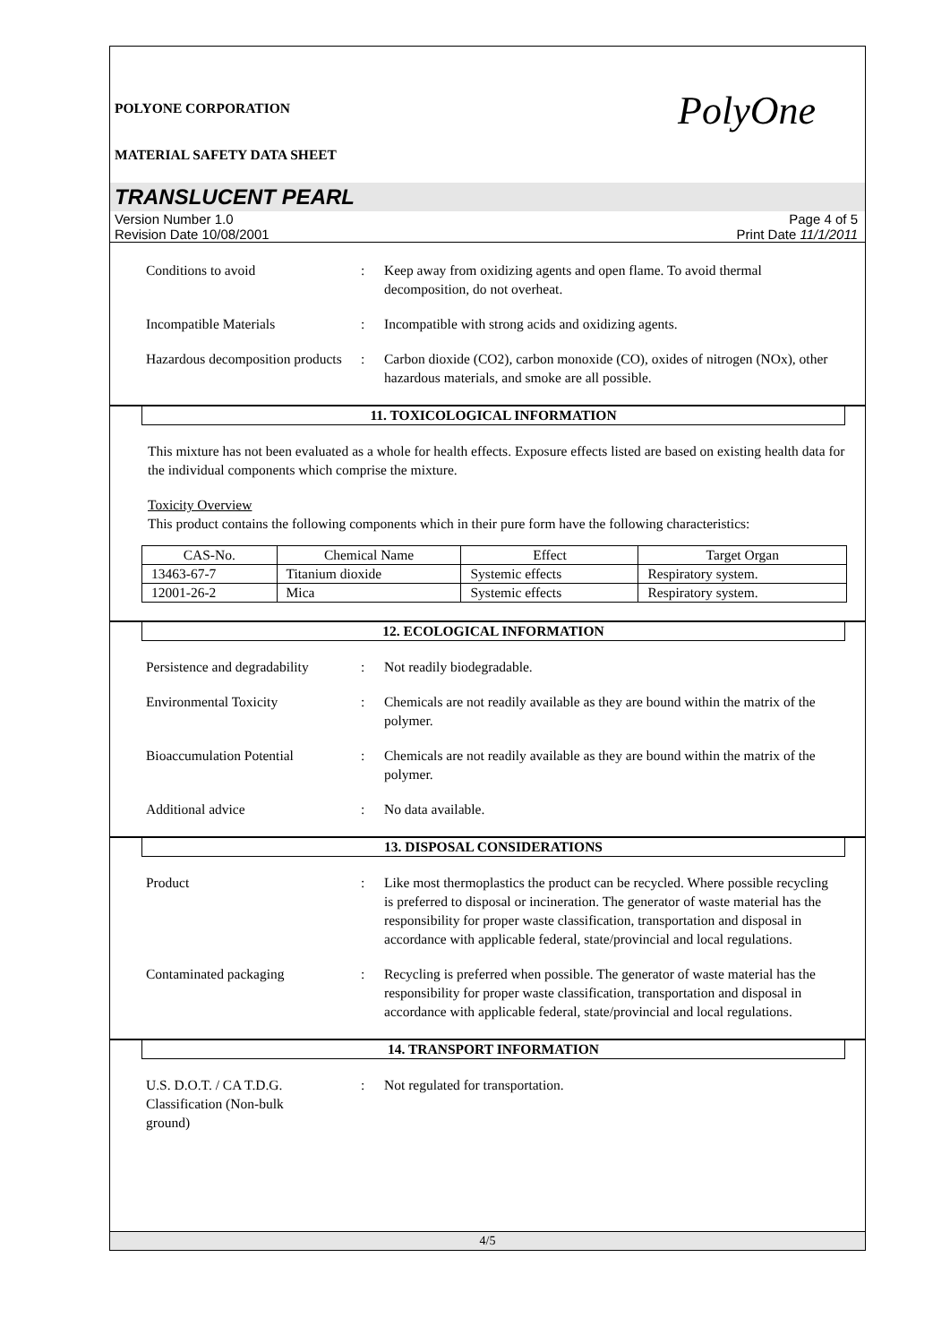POLYONE CORPORATION
MATERIAL SAFETY DATA SHEET
PolyOne
TRANSLUCENT PEARL
Version Number 1.0
Revision Date 10/08/2001
Page 4 of 5
Print Date 11/1/2011
Conditions to avoid : Keep away from oxidizing agents and open flame. To avoid thermal decomposition, do not overheat.
Incompatible Materials : Incompatible with strong acids and oxidizing agents.
Hazardous decomposition products
: Carbon dioxide (CO2), carbon monoxide (CO), oxides of nitrogen (NOx), other hazardous materials, and smoke are all possible.
11. TOXICOLOGICAL INFORMATION
This mixture has not been evaluated as a whole for health effects. Exposure effects listed are based on existing health data for the individual components which comprise the mixture.
Toxicity Overview
This product contains the following components which in their pure form have the following characteristics:
| CAS-No. | Chemical Name | Effect | Target Organ |
| --- | --- | --- | --- |
| 13463-67-7 | Titanium dioxide | Systemic effects | Respiratory system. |
| 12001-26-2 | Mica | Systemic effects | Respiratory system. |
12. ECOLOGICAL INFORMATION
Persistence and degradability
: Not readily biodegradable.
Environmental Toxicity : Chemicals are not readily available as they are bound within the matrix of the polymer.
Bioaccumulation Potential : Chemicals are not readily available as they are bound within the matrix of the polymer.
Additional advice : No data available.
13. DISPOSAL CONSIDERATIONS
Product : Like most thermoplastics the product can be recycled. Where possible recycling is preferred to disposal or incineration. The generator of waste material has the responsibility for proper waste classification, transportation and disposal in accordance with applicable federal, state/provincial and local regulations.
Contaminated packaging : Recycling is preferred when possible. The generator of waste material has the responsibility for proper waste classification, transportation and disposal in accordance with applicable federal, state/provincial and local regulations.
14. TRANSPORT INFORMATION
U.S. D.O.T. / CA T.D.G. Classification (Non-bulk ground)
: Not regulated for transportation.
4/5